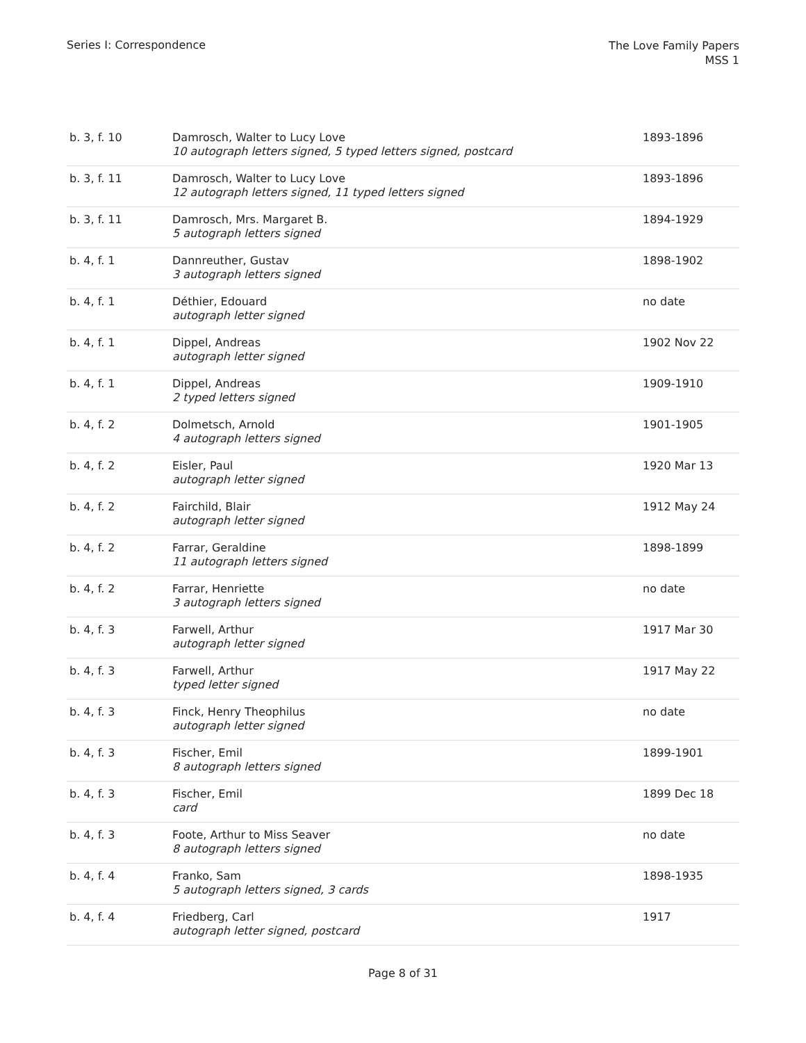Series I: Correspondence
The Love Family Papers
MSS 1
| b. 3, f. 10 | Damrosch, Walter to Lucy Love 10 autograph letters signed, 5 typed letters signed, postcard | 1893-1896 |
| b. 3, f. 11 | Damrosch, Walter to Lucy Love 12 autograph letters signed, 11 typed letters signed | 1893-1896 |
| b. 3, f. 11 | Damrosch, Mrs. Margaret B. 5 autograph letters signed | 1894-1929 |
| b. 4, f. 1 | Dannreuther, Gustav 3 autograph letters signed | 1898-1902 |
| b. 4, f. 1 | Déthier, Edouard autograph letter signed | no date |
| b. 4, f. 1 | Dippel, Andreas autograph letter signed | 1902 Nov 22 |
| b. 4, f. 1 | Dippel, Andreas 2 typed letters signed | 1909-1910 |
| b. 4, f. 2 | Dolmetsch, Arnold 4 autograph letters signed | 1901-1905 |
| b. 4, f. 2 | Eisler, Paul autograph letter signed | 1920 Mar 13 |
| b. 4, f. 2 | Fairchild, Blair autograph letter signed | 1912 May 24 |
| b. 4, f. 2 | Farrar, Geraldine 11 autograph letters signed | 1898-1899 |
| b. 4, f. 2 | Farrar, Henriette 3 autograph letters signed | no date |
| b. 4, f. 3 | Farwell, Arthur autograph letter signed | 1917 Mar 30 |
| b. 4, f. 3 | Farwell, Arthur typed letter signed | 1917 May 22 |
| b. 4, f. 3 | Finck, Henry Theophilus autograph letter signed | no date |
| b. 4, f. 3 | Fischer, Emil 8 autograph letters signed | 1899-1901 |
| b. 4, f. 3 | Fischer, Emil card | 1899 Dec 18 |
| b. 4, f. 3 | Foote, Arthur to Miss Seaver 8 autograph letters signed | no date |
| b. 4, f. 4 | Franko, Sam 5 autograph letters signed, 3 cards | 1898-1935 |
| b. 4, f. 4 | Friedberg, Carl autograph letter signed, postcard | 1917 |
Page 8 of 31